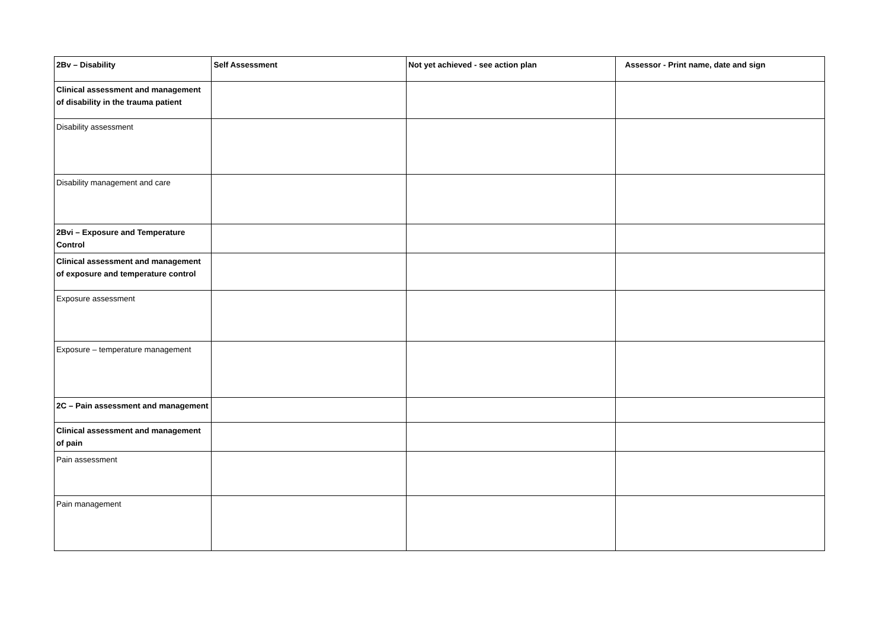| 2Bv – Disability | Self Assessment | Not yet achieved - see action plan | Assessor - Print name, date and sign |
| --- | --- | --- | --- |
| Clinical assessment and management of disability in the trauma patient | | | |
| Disability assessment | | | |
| Disability management and care | | | |
| 2Bvi – Exposure and Temperature Control | | | |
| Clinical assessment and management of exposure and temperature control | | | |
| Exposure assessment | | | |
| Exposure – temperature management | | | |
| 2C – Pain assessment and management | | | |
| Clinical assessment and management of pain | | | |
| Pain assessment | | | |
| Pain management | | | |